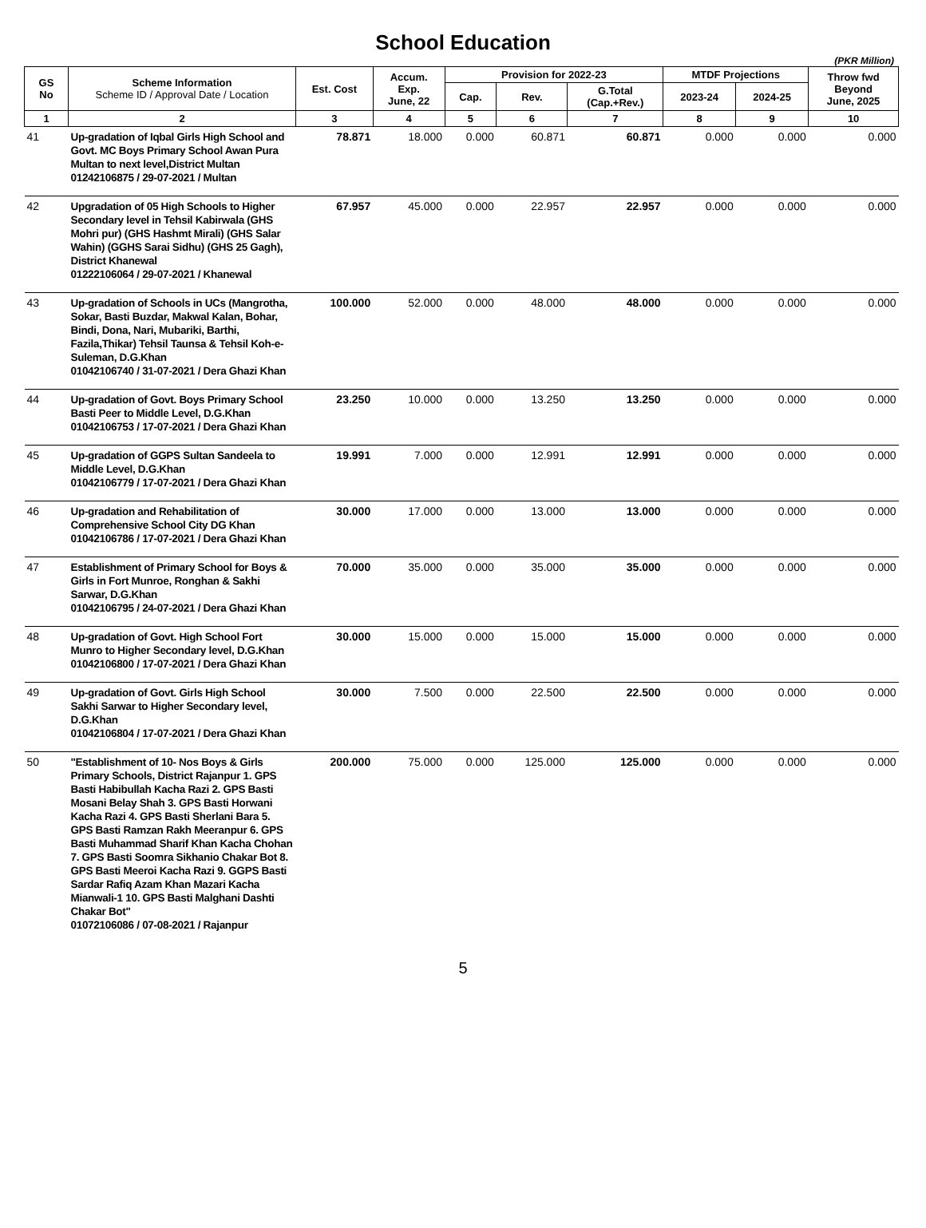School Education
(PKR Million)
| GS No | Scheme Information Scheme ID / Approval Date / Location | Est. Cost | Accum. Exp. June, 22 | Provision for 2022-23 | | | MTDF Projections | | Throw fwd Beyond June, 2025 |
| --- | --- | --- | --- | --- | --- | --- | --- | --- | --- |
| | | | | Cap. | Rev. | G.Total (Cap.+Rev.) | 2023-24 | 2024-25 | |
| 1 | 2 | 3 | 4 | 5 | 6 | 7 | 8 | 9 | 10 |
| 41 | Up-gradation of Iqbal Girls High School and Govt. MC Boys Primary School Awan Pura Multan to next level,District Multan 01242106875 / 29-07-2021 / Multan | 78.871 | 18.000 | 0.000 | 60.871 | 60.871 | 0.000 | 0.000 | 0.000 |
| 42 | Upgradation of 05 High Schools to Higher Secondary level in Tehsil Kabirwala (GHS Mohri pur) (GHS Hashmt Mirali) (GHS Salar Wahin) (GGHS Sarai Sidhu) (GHS 25 Gagh), District Khanewal 01222106064 / 29-07-2021 / Khanewal | 67.957 | 45.000 | 0.000 | 22.957 | 22.957 | 0.000 | 0.000 | 0.000 |
| 43 | Up-gradation of Schools in UCs (Mangrotha, Sokar, Basti Buzdar, Makwal Kalan, Bohar, Bindi, Dona, Nari, Mubariki, Barthi, Fazila,Thikar) Tehsil Taunsa & Tehsil Koh-e-Suleman, D.G.Khan 01042106740 / 31-07-2021 / Dera Ghazi Khan | 100.000 | 52.000 | 0.000 | 48.000 | 48.000 | 0.000 | 0.000 | 0.000 |
| 44 | Up-gradation of Govt. Boys Primary School Basti Peer to Middle Level, D.G.Khan 01042106753 / 17-07-2021 / Dera Ghazi Khan | 23.250 | 10.000 | 0.000 | 13.250 | 13.250 | 0.000 | 0.000 | 0.000 |
| 45 | Up-gradation of GGPS Sultan Sandeela to Middle Level, D.G.Khan 01042106779 / 17-07-2021 / Dera Ghazi Khan | 19.991 | 7.000 | 0.000 | 12.991 | 12.991 | 0.000 | 0.000 | 0.000 |
| 46 | Up-gradation and Rehabilitation of Comprehensive School City DG Khan 01042106786 / 17-07-2021 / Dera Ghazi Khan | 30.000 | 17.000 | 0.000 | 13.000 | 13.000 | 0.000 | 0.000 | 0.000 |
| 47 | Establishment of Primary School for Boys & Girls in Fort Munroe, Ronghan & Sakhi Sarwar, D.G.Khan 01042106795 / 24-07-2021 / Dera Ghazi Khan | 70.000 | 35.000 | 0.000 | 35.000 | 35.000 | 0.000 | 0.000 | 0.000 |
| 48 | Up-gradation of Govt. High School Fort Munro to Higher Secondary level, D.G.Khan 01042106800 / 17-07-2021 / Dera Ghazi Khan | 30.000 | 15.000 | 0.000 | 15.000 | 15.000 | 0.000 | 0.000 | 0.000 |
| 49 | Up-gradation of Govt. Girls High School Sakhi Sarwar to Higher Secondary level, D.G.Khan 01042106804 / 17-07-2021 / Dera Ghazi Khan | 30.000 | 7.500 | 0.000 | 22.500 | 22.500 | 0.000 | 0.000 | 0.000 |
| 50 | "Establishment of 10- Nos Boys & Girls Primary Schools, District Rajanpur 1. GPS Basti Habibullah Kacha Razi 2. GPS Basti Mosani Belay Shah 3. GPS Basti Horwani Kacha Razi 4. GPS Basti Sherlani Bara 5. GPS Basti Ramzan Rakh Meeranpur 6. GPS Basti Muhammad Sharif Khan Kacha Chohan 7. GPS Basti Soomra Sikhanio Chakar Bot 8. GPS Basti Meeroi Kacha Razi 9. GGPS Basti Sardar Rafiq Azam Khan Mazari Kacha Mianwali-1 10. GPS Basti Malghani Dashti Chakar Bot" 01072106086 / 07-08-2021 / Rajanpur | 200.000 | 75.000 | 0.000 | 125.000 | 125.000 | 0.000 | 0.000 | 0.000 |
5